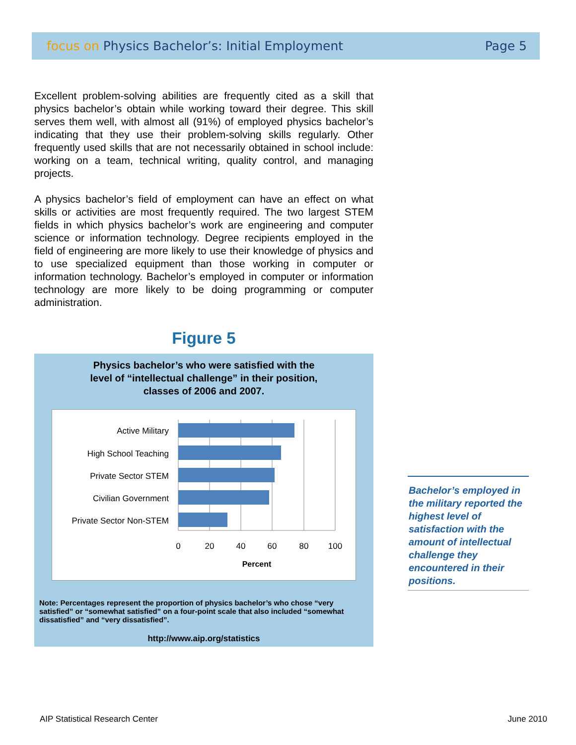focus on Physics Bachelor’s: Initial Employment
Page 5
Excellent problem-solving abilities are frequently cited as a skill that physics bachelor’s obtain while working toward their degree. This skill serves them well, with almost all (91%) of employed physics bachelor’s indicating that they use their problem-solving skills regularly. Other frequently used skills that are not necessarily obtained in school include: working on a team, technical writing, quality control, and managing projects.
A physics bachelor’s field of employment can have an effect on what skills or activities are most frequently required. The two largest STEM fields in which physics bachelor’s work are engineering and computer science or information technology. Degree recipients employed in the field of engineering are more likely to use their knowledge of physics and to use specialized equipment than those working in computer or information technology. Bachelor’s employed in computer or information technology are more likely to be doing programming or computer administration.
Figure 5
Physics bachelor’s who were satisfied with the
level of “intellectual challenge” in their position,
classes of 2006 and 2007.
Active Military
High School Teaching
Private Sector STEM
Civilian Government
Private Sector Non-STEM
0
20
40
60
80
100
Percent
Note: Percentages represent the proportion of physics bachelor’s who chose “very satisfied” or “somewhat satisfied” on a four-point scale that also included “somewhat dissatisfied” and “very dissatisfied”.
http://www.aip.org/statistics
Bachelor’s employed in the military reported the highest level of satisfaction with the amount of intellectual challenge they encountered in their positions.
AIP Statistical Research Center
June 2010